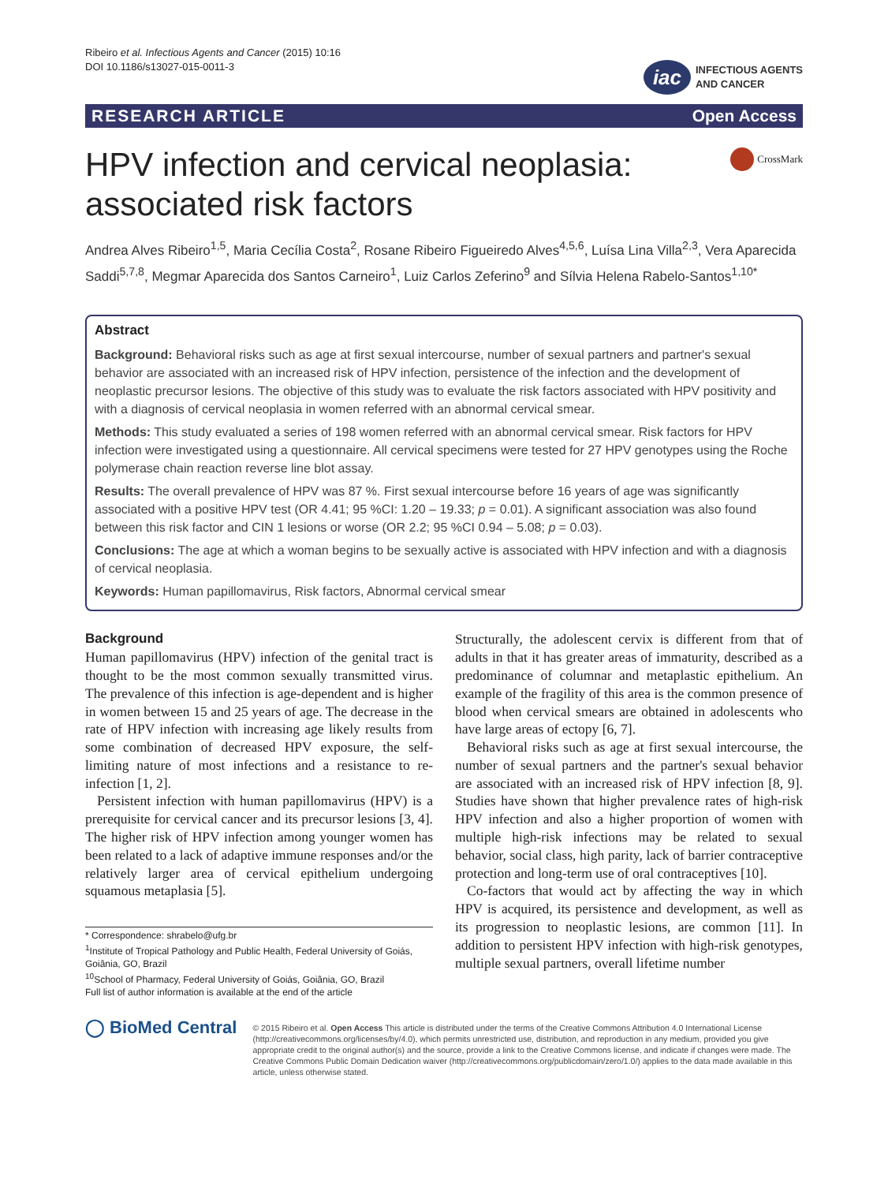Ribeiro et al. Infectious Agents and Cancer (2015) 10:16
DOI 10.1186/s13027-015-0011-3
iac INFECTIOUS AGENTS
AND CANCER
RESEARCH ARTICLE Open Access
HPV infection and cervical neoplasia:
associated risk factors
CrossMark
Andrea Alves Ribeiro<sup>1,5</sup>, Maria Cecília Costa<sup>2</sup>, Rosane Ribeiro Figueiredo Alves<sup>4,5,6</sup>, Luísa Lina Villa<sup>2,3</sup>, Vera Aparecida Saddi<sup>5,7,8</sup>, Megmar Aparecida dos Santos Carneiro<sup>1</sup>, Luiz Carlos Zeferino<sup>9</sup> and Sílvia Helena Rabelo-Santos<sup>1,10*</sup>
Abstract
Background: Behavioral risks such as age at first sexual intercourse, number of sexual partners and partner's sexual behavior are associated with an increased risk of HPV infection, persistence of the infection and the development of neoplastic precursor lesions. The objective of this study was to evaluate the risk factors associated with HPV positivity and with a diagnosis of cervical neoplasia in women referred with an abnormal cervical smear.
Methods: This study evaluated a series of 198 women referred with an abnormal cervical smear. Risk factors for HPV infection were investigated using a questionnaire. All cervical specimens were tested for 27 HPV genotypes using the Roche polymerase chain reaction reverse line blot assay.
Results: The overall prevalence of HPV was 87 %. First sexual intercourse before 16 years of age was significantly associated with a positive HPV test (OR 4.41; 95 %CI: 1.20 – 19.33; p = 0.01). A significant association was also found between this risk factor and CIN 1 lesions or worse (OR 2.2; 95 %CI 0.94 – 5.08; p = 0.03).
Conclusions: The age at which a woman begins to be sexually active is associated with HPV infection and with a diagnosis of cervical neoplasia.
Keywords: Human papillomavirus, Risk factors, Abnormal cervical smear
Background
Human papillomavirus (HPV) infection of the genital tract is thought to be the most common sexually transmitted virus. The prevalence of this infection is age-dependent and is higher in women between 15 and 25 years of age. The decrease in the rate of HPV infection with increasing age likely results from some combination of decreased HPV exposure, the self-limiting nature of most infections and a resistance to re-infection [1, 2].
Persistent infection with human papillomavirus (HPV) is a prerequisite for cervical cancer and its precursor lesions [3, 4]. The higher risk of HPV infection among younger women has been related to a lack of adaptive immune responses and/or the relatively larger area of cervical epithelium undergoing squamous metaplasia [5].
* Correspondence: shrabelo@ufg.br
<sup>1</sup> Institute of Tropical Pathology and Public Health, Federal University of Goiás, Goiânia, GO, Brazil
<sup>10</sup> School of Pharmacy, Federal University of Goiás, Goiânia, GO, Brazil
Full list of author information is available at the end of the article
Structurally, the adolescent cervix is different from that of adults in that it has greater areas of immaturity, described as a predominance of columnar and metaplastic epithelium. An example of the fragility of this area is the common presence of blood when cervical smears are obtained in adolescents who have large areas of ectopy [6, 7].
Behavioral risks such as age at first sexual intercourse, the number of sexual partners and the partner's sexual behavior are associated with an increased risk of HPV infection [8, 9]. Studies have shown that higher prevalence rates of high-risk HPV infection and also a higher proportion of women with multiple high-risk infections may be related to sexual behavior, social class, high parity, lack of barrier contraceptive protection and long-term use of oral contraceptives [10].
Co-factors that would act by affecting the way in which HPV is acquired, its persistence and development, as well as its progression to neoplastic lesions, are common [11]. In addition to persistent HPV infection with high-risk genotypes, multiple sexual partners, overall lifetime number
◯ BioMed Central
© 2015 Ribeiro et al. Open Access This article is distributed under the terms of the Creative Commons Attribution 4.0 International License (http://creativecommons.org/licenses/by/4.0), which permits unrestricted use, distribution, and reproduction in any medium, provided you give appropriate credit to the original author(s) and the source, provide a link to the Creative Commons license, and indicate if changes were made. The Creative Commons Public Domain Dedication waiver (http://creativecommons.org/publicdomain/zero/1.0/) applies to the data made available in this article, unless otherwise stated.